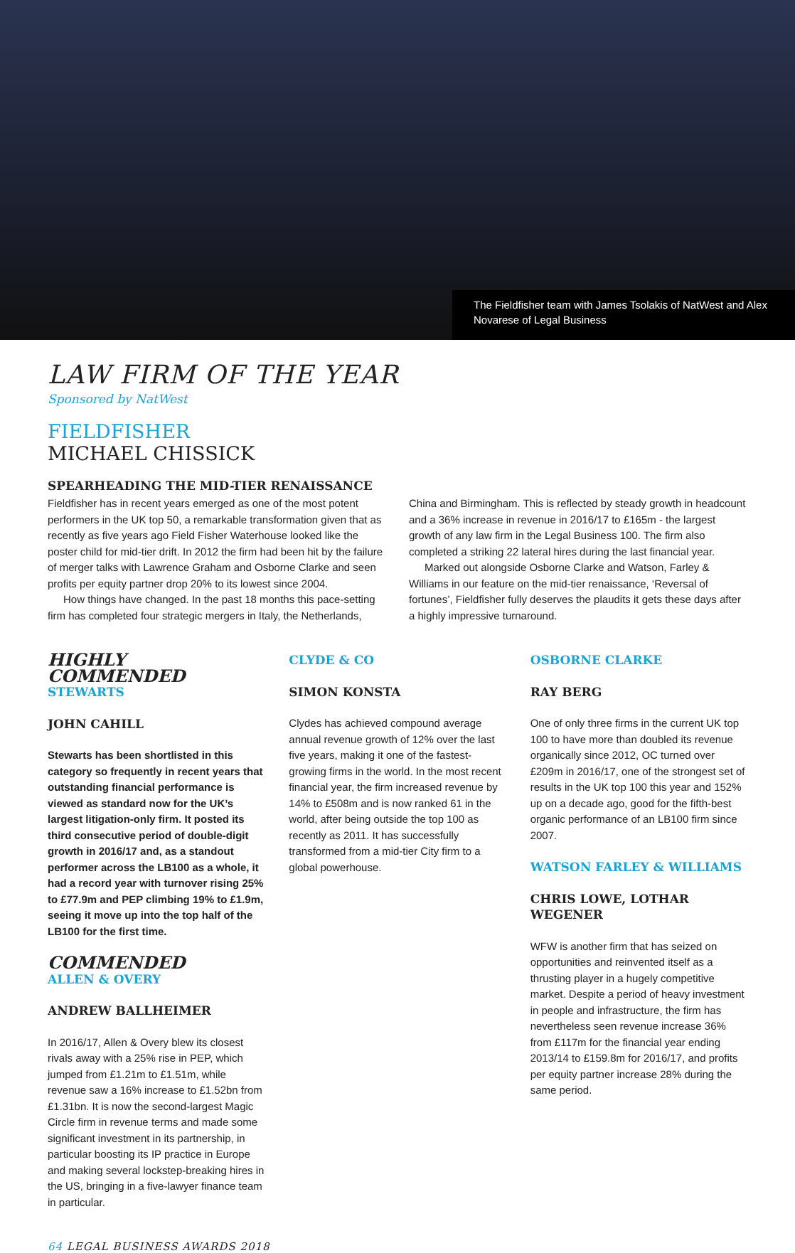The Fieldfisher team with James Tsolakis of NatWest and Alex Novarese of Legal Business
LAW FIRM OF THE YEAR
Sponsored by NatWest
FIELDFISHER
MICHAEL CHISSICK
SPEARHEADING THE MID-TIER RENAISSANCE
Fieldfisher has in recent years emerged as one of the most potent performers in the UK top 50, a remarkable transformation given that as recently as five years ago Field Fisher Waterhouse looked like the poster child for mid-tier drift. In 2012 the firm had been hit by the failure of merger talks with Lawrence Graham and Osborne Clarke and seen profits per equity partner drop 20% to its lowest since 2004.
How things have changed. In the past 18 months this pace-setting firm has completed four strategic mergers in Italy, the Netherlands, China and Birmingham. This is reflected by steady growth in headcount and a 36% increase in revenue in 2016/17 to £165m - the largest growth of any law firm in the Legal Business 100. The firm also completed a striking 22 lateral hires during the last financial year.
Marked out alongside Osborne Clarke and Watson, Farley & Williams in our feature on the mid-tier renaissance, ‘Reversal of fortunes’, Fieldfisher fully deserves the plaudits it gets these days after a highly impressive turnaround.
HIGHLY COMMENDED
STEWARTS
JOHN CAHILL
Stewarts has been shortlisted in this category so frequently in recent years that outstanding financial performance is viewed as standard now for the UK’s largest litigation-only firm. It posted its third consecutive period of double-digit growth in 2016/17 and, as a standout performer across the LB100 as a whole, it had a record year with turnover rising 25% to £77.9m and PEP climbing 19% to £1.9m, seeing it move up into the top half of the LB100 for the first time.
COMMENDED
ALLEN & OVERY
ANDREW BALLHEIMER
In 2016/17, Allen & Overy blew its closest rivals away with a 25% rise in PEP, which jumped from £1.21m to £1.51m, while revenue saw a 16% increase to £1.52bn from £1.31bn. It is now the second-largest Magic Circle firm in revenue terms and made some significant investment in its partnership, in particular boosting its IP practice in Europe and making several lockstep-breaking hires in the US, bringing in a five-lawyer finance team in particular.
CLYDE & CO
SIMON KONSTA
Clydes has achieved compound average annual revenue growth of 12% over the last five years, making it one of the fastest-growing firms in the world. In the most recent financial year, the firm increased revenue by 14% to £508m and is now ranked 61 in the world, after being outside the top 100 as recently as 2011. It has successfully transformed from a mid-tier City firm to a global powerhouse.
OSBORNE CLARKE
RAY BERG
One of only three firms in the current UK top 100 to have more than doubled its revenue organically since 2012, OC turned over £209m in 2016/17, one of the strongest set of results in the UK top 100 this year and 152% up on a decade ago, good for the fifth-best organic performance of an LB100 firm since 2007.
WATSON FARLEY & WILLIAMS
CHRIS LOWE, LOTHAR WEGENER
WFW is another firm that has seized on opportunities and reinvented itself as a thrusting player in a hugely competitive market. Despite a period of heavy investment in people and infrastructure, the firm has nevertheless seen revenue increase 36% from £117m for the financial year ending 2013/14 to £159.8m for 2016/17, and profits per equity partner increase 28% during the same period.
64 LEGAL BUSINESS AWARDS 2018